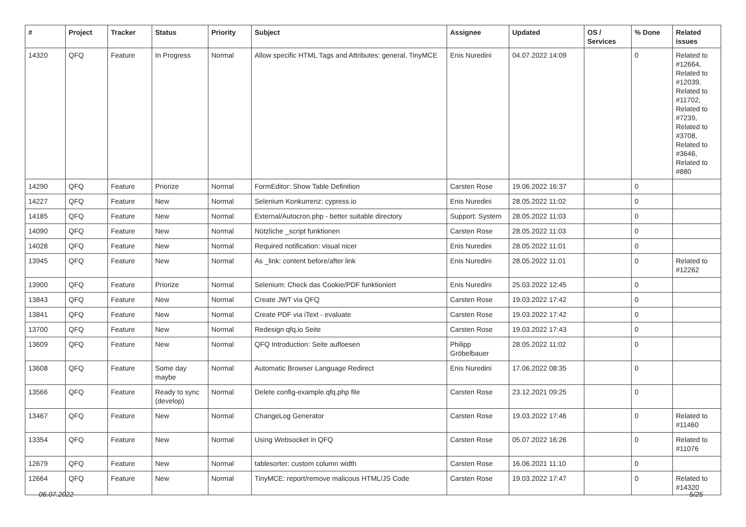| # | Project | Tracker | Status | Priority | Subject | Assignee | Updated | OS / Services | % Done | Related issues |
| --- | --- | --- | --- | --- | --- | --- | --- | --- | --- | --- |
| 14320 | QFQ | Feature | In Progress | Normal | Allow specific HTML Tags and Attributes: general, TinyMCE | Enis Nuredini | 04.07.2022 14:09 | | 0 | Related to #12664, Related to #12039, Related to #11702, Related to #7239, Related to #3708, Related to #3646, Related to #880 |
| 14290 | QFQ | Feature | Priorize | Normal | FormEditor: Show Table Definition | Carsten Rose | 19.06.2022 16:37 | | 0 | |
| 14227 | QFQ | Feature | New | Normal | Selenium Konkurrenz: cypress.io | Enis Nuredini | 28.05.2022 11:02 | | 0 | |
| 14185 | QFQ | Feature | New | Normal | External/Autocron.php - better suitable directory | Support: System | 28.05.2022 11:03 | | 0 | |
| 14090 | QFQ | Feature | New | Normal | Nützliche _script funktionen | Carsten Rose | 28.05.2022 11:03 | | 0 | |
| 14028 | QFQ | Feature | New | Normal | Required notification: visual nicer | Enis Nuredini | 28.05.2022 11:01 | | 0 | |
| 13945 | QFQ | Feature | New | Normal | As _link: content before/after link | Enis Nuredini | 28.05.2022 11:01 | | 0 | Related to #12262 |
| 13900 | QFQ | Feature | Priorize | Normal | Selenium: Check das Cookie/PDF funktioniert | Enis Nuredini | 25.03.2022 12:45 | | 0 | |
| 13843 | QFQ | Feature | New | Normal | Create JWT via QFQ | Carsten Rose | 19.03.2022 17:42 | | 0 | |
| 13841 | QFQ | Feature | New | Normal | Create PDF via iText - evaluate | Carsten Rose | 19.03.2022 17:42 | | 0 | |
| 13700 | QFQ | Feature | New | Normal | Redesign qfq.io Seite | Carsten Rose | 19.03.2022 17:43 | | 0 | |
| 13609 | QFQ | Feature | New | Normal | QFQ Introduction: Seite aufloesen | Philipp Gröbelbauer | 28.05.2022 11:02 | | 0 | |
| 13608 | QFQ | Feature | Some day maybe | Normal | Automatic Browser Language Redirect | Enis Nuredini | 17.06.2022 08:35 | | 0 | |
| 13566 | QFQ | Feature | Ready to sync (develop) | Normal | Delete config-example.qfq.php file | Carsten Rose | 23.12.2021 09:25 | | 0 | |
| 13467 | QFQ | Feature | New | Normal | ChangeLog Generator | Carsten Rose | 19.03.2022 17:46 | | 0 | Related to #11460 |
| 13354 | QFQ | Feature | New | Normal | Using Websocket in QFQ | Carsten Rose | 05.07.2022 16:26 | | 0 | Related to #11076 |
| 12679 | QFQ | Feature | New | Normal | tablesorter: custom column width | Carsten Rose | 16.06.2021 11:10 | | 0 | |
| 12664 | QFQ | Feature | New | Normal | TinyMCE: report/remove malicous HTML/JS Code | Carsten Rose | 19.03.2022 17:47 | | 0 | Related to #14320 |
06.07.2022 5/25